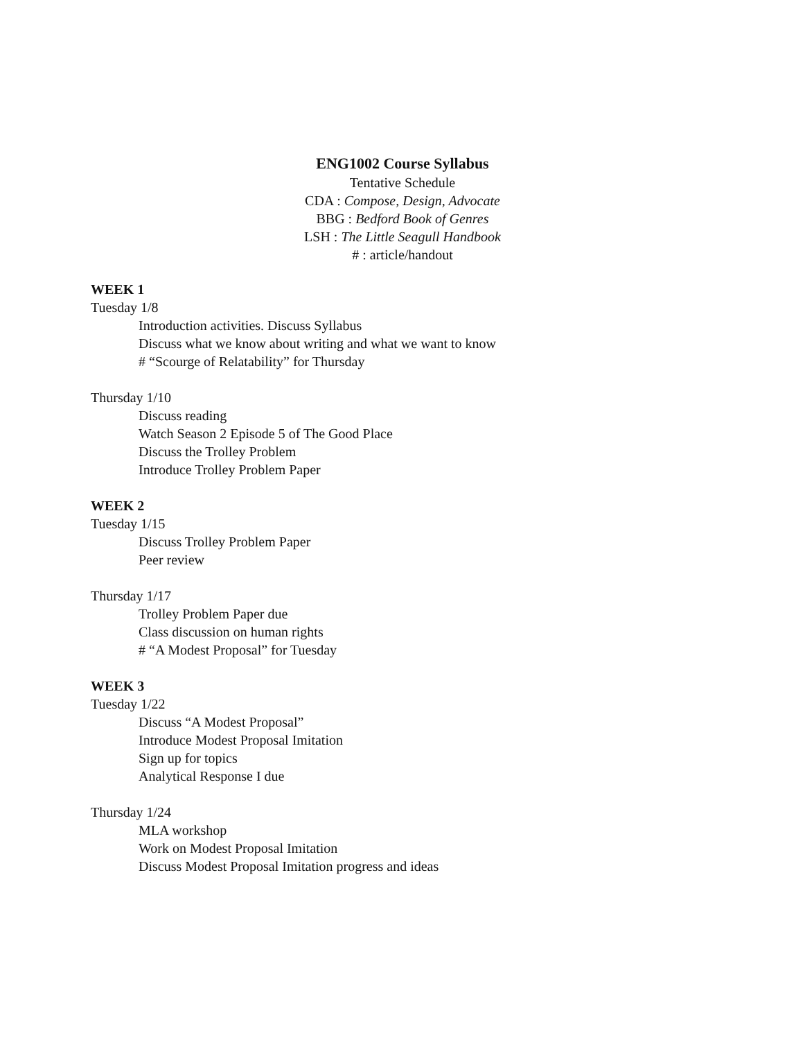ENG1002 Course Syllabus
Tentative Schedule
CDA : Compose, Design, Advocate
BBG : Bedford Book of Genres
LSH : The Little Seagull Handbook
# : article/handout
WEEK 1
Tuesday 1/8
Introduction activities. Discuss Syllabus
Discuss what we know about writing and what we want to know
# “Scourge of Relatability” for Thursday
Thursday 1/10
Discuss reading
Watch Season 2 Episode 5 of The Good Place
Discuss the Trolley Problem
Introduce Trolley Problem Paper
WEEK 2
Tuesday 1/15
Discuss Trolley Problem Paper
Peer review
Thursday 1/17
Trolley Problem Paper due
Class discussion on human rights
# “A Modest Proposal” for Tuesday
WEEK 3
Tuesday 1/22
Discuss “A Modest Proposal”
Introduce Modest Proposal Imitation
Sign up for topics
Analytical Response I due
Thursday 1/24
MLA workshop
Work on Modest Proposal Imitation
Discuss Modest Proposal Imitation progress and ideas